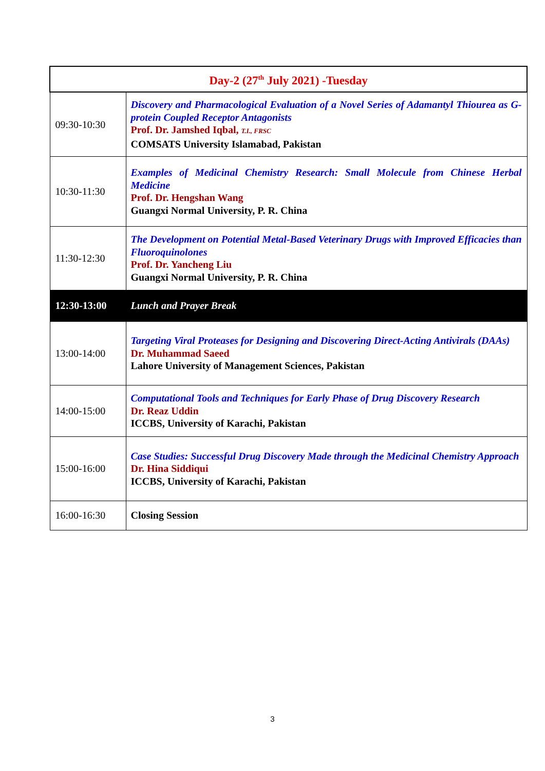| Day-2 (27<sup>th</sup> July 2021) -Tuesday | |
| 09:30-10:30 | Discovery and Pharmacological Evaluation of a Novel Series of Adamantyl Thiourea as G-protein Coupled Receptor Antagonists Prof. Dr. Jamshed Iqbal, T.I., FRSC COMSATS University Islamabad, Pakistan |
| 10:30-11:30 | Examples of Medicinal Chemistry Research: Small Molecule from Chinese Herbal Medicine Prof. Dr. Hengshan Wang Guangxi Normal University, P. R. China |
| 11:30-12:30 | The Development on Potential Metal-Based Veterinary Drugs with Improved Efficacies than Fluoroquinolones Prof. Dr. Yancheng Liu Guangxi Normal University, P. R. China |
| 12:30-13:00 | Lunch and Prayer Break |
| 13:00-14:00 | Targeting Viral Proteases for Designing and Discovering Direct-Acting Antivirals (DAAs) Dr. Muhammad Saeed Lahore University of Management Sciences, Pakistan |
| 14:00-15:00 | Computational Tools and Techniques for Early Phase of Drug Discovery Research Dr. Reaz Uddin ICCBS, University of Karachi, Pakistan |
| 15:00-16:00 | Case Studies: Successful Drug Discovery Made through the Medicinal Chemistry Approach Dr. Hina Siddiqui ICCBS, University of Karachi, Pakistan |
| 16:00-16:30 | Closing Session |
3